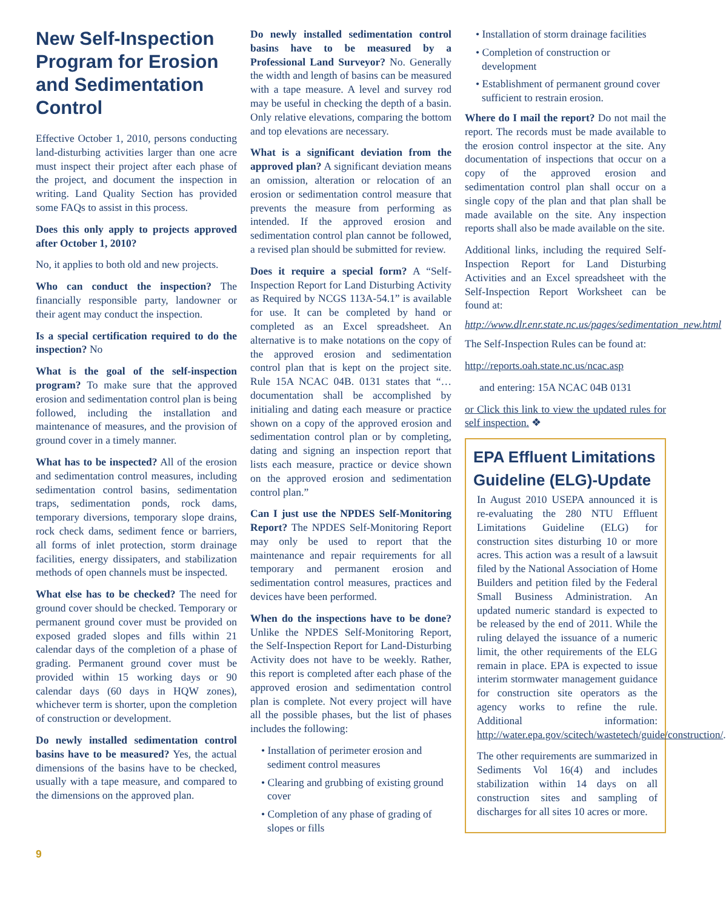New Self-Inspection Program for Erosion and Sedimentation Control
Effective October 1, 2010, persons conducting land-disturbing activities larger than one acre must inspect their project after each phase of the project, and document the inspection in writing. Land Quality Section has provided some FAQs to assist in this process.
Does this only apply to projects approved after October 1, 2010?
No, it applies to both old and new projects.
Who can conduct the inspection? The financially responsible party, landowner or their agent may conduct the inspection.
Is a special certification required to do the inspection? No
What is the goal of the self-inspection program? To make sure that the approved erosion and sedimentation control plan is being followed, including the installation and maintenance of measures, and the provision of ground cover in a timely manner.
What has to be inspected? All of the erosion and sedimentation control measures, including sedimentation control basins, sedimentation traps, sedimentation ponds, rock dams, temporary diversions, temporary slope drains, rock check dams, sediment fence or barriers, all forms of inlet protection, storm drainage facilities, energy dissipaters, and stabilization methods of open channels must be inspected.
What else has to be checked? The need for ground cover should be checked. Temporary or permanent ground cover must be provided on exposed graded slopes and fills within 21 calendar days of the completion of a phase of grading. Permanent ground cover must be provided within 15 working days or 90 calendar days (60 days in HQW zones), whichever term is shorter, upon the completion of construction or development.
Do newly installed sedimentation control basins have to be measured? Yes, the actual dimensions of the basins have to be checked, usually with a tape measure, and compared to the dimensions on the approved plan.
Do newly installed sedimentation control basins have to be measured by a Professional Land Surveyor? No. Generally the width and length of basins can be measured with a tape measure. A level and survey rod may be useful in checking the depth of a basin. Only relative elevations, comparing the bottom and top elevations are necessary.
What is a significant deviation from the approved plan? A significant deviation means an omission, alteration or relocation of an erosion or sedimentation control measure that prevents the measure from performing as intended. If the approved erosion and sedimentation control plan cannot be followed, a revised plan should be submitted for review.
Does it require a special form? A “Self-Inspection Report for Land Disturbing Activity as Required by NCGS 113A-54.1” is available for use. It can be completed by hand or completed as an Excel spreadsheet. An alternative is to make notations on the copy of the approved erosion and sedimentation control plan that is kept on the project site. Rule 15A NCAC 04B. 0131 states that “… documentation shall be accomplished by initialing and dating each measure or practice shown on a copy of the approved erosion and sedimentation control plan or by completing, dating and signing an inspection report that lists each measure, practice or device shown on the approved erosion and sedimentation control plan.”
Can I just use the NPDES Self-Monitoring Report? The NPDES Self-Monitoring Report may only be used to report that the maintenance and repair requirements for all temporary and permanent erosion and sedimentation control measures, practices and devices have been performed.
When do the inspections have to be done? Unlike the NPDES Self-Monitoring Report, the Self-Inspection Report for Land-Disturbing Activity does not have to be weekly. Rather, this report is completed after each phase of the approved erosion and sedimentation control plan is complete. Not every project will have all the possible phases, but the list of phases includes the following:
• Installation of perimeter erosion and sediment control measures
• Clearing and grubbing of existing ground cover
• Completion of any phase of grading of slopes or fills
• Installation of storm drainage facilities
• Completion of construction or development
• Establishment of permanent ground cover sufficient to restrain erosion.
Where do I mail the report? Do not mail the report. The records must be made available to the erosion control inspector at the site. Any documentation of inspections that occur on a copy of the approved erosion and sedimentation control plan shall occur on a single copy of the plan and that plan shall be made available on the site. Any inspection reports shall also be made available on the site.
Additional links, including the required Self-Inspection Report for Land Disturbing Activities and an Excel spreadsheet with the Self-Inspection Report Worksheet can be found at:
http://www.dlr.enr.state.nc.us/pages/sedimentation_new.html
The Self-Inspection Rules can be found at:
http://reports.oah.state.nc.us/ncac.asp
and entering: 15A NCAC 04B 0131
or Click this link to view the updated rules for self inspection. ❖
EPA Effluent Limitations Guideline (ELG)-Update
In August 2010 USEPA announced it is re-evaluating the 280 NTU Effluent Limitations Guideline (ELG) for construction sites disturbing 10 or more acres. This action was a result of a lawsuit filed by the National Association of Home Builders and petition filed by the Federal Small Business Administration. An updated numeric standard is expected to be released by the end of 2011. While the ruling delayed the issuance of a numeric limit, the other requirements of the ELG remain in place. EPA is expected to issue interim stormwater management guidance for construction site operators as the agency works to refine the rule. Additional information: http://water.epa.gov/scitech/wastetech/guide/construction/.
The other requirements are summarized in Sediments Vol 16(4) and includes stabilization within 14 days on all construction sites and sampling of discharges for all sites 10 acres or more.
9